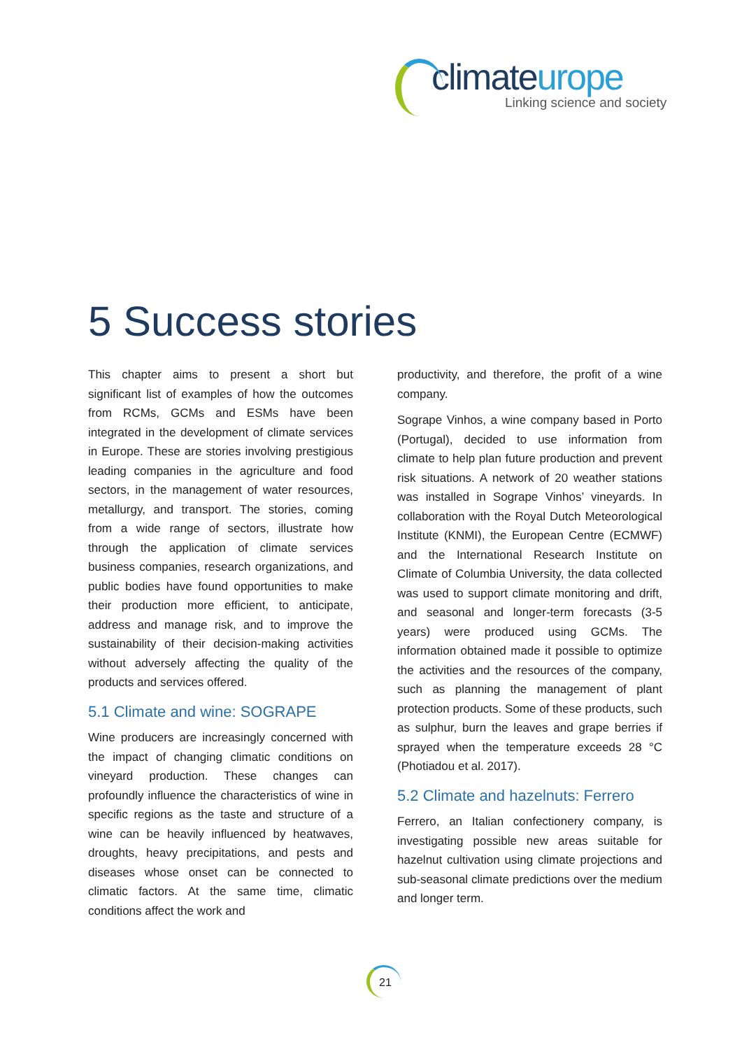climateurope
Linking science and society
5 Success stories
This chapter aims to present a short but significant list of examples of how the outcomes from RCMs, GCMs and ESMs have been integrated in the development of climate services in Europe. These are stories involving prestigious leading companies in the agriculture and food sectors, in the management of water resources, metallurgy, and transport. The stories, coming from a wide range of sectors, illustrate how through the application of climate services business companies, research organizations, and public bodies have found opportunities to make their production more efficient, to anticipate, address and manage risk, and to improve the sustainability of their decision-making activities without adversely affecting the quality of the products and services offered.
5.1 Climate and wine: SOGRAPE
Wine producers are increasingly concerned with the impact of changing climatic conditions on vineyard production. These changes can profoundly influence the characteristics of wine in specific regions as the taste and structure of a wine can be heavily influenced by heatwaves, droughts, heavy precipitations, and pests and diseases whose onset can be connected to climatic factors. At the same time, climatic conditions affect the work and
productivity, and therefore, the profit of a wine company.
Sogrape Vinhos, a wine company based in Porto (Portugal), decided to use information from climate to help plan future production and prevent risk situations. A network of 20 weather stations was installed in Sogrape Vinhos’ vineyards. In collaboration with the Royal Dutch Meteorological Institute (KNMI), the European Centre (ECMWF) and the International Research Institute on Climate of Columbia University, the data collected was used to support climate monitoring and drift, and seasonal and longer-term forecasts (3-5 years) were produced using GCMs. The information obtained made it possible to optimize the activities and the resources of the company, such as planning the management of plant protection products. Some of these products, such as sulphur, burn the leaves and grape berries if sprayed when the temperature exceeds 28 °C (Photiadou et al. 2017).
5.2 Climate and hazelnuts: Ferrero
Ferrero, an Italian confectionery company, is investigating possible new areas suitable for hazelnut cultivation using climate projections and sub-seasonal climate predictions over the medium and longer term.
21